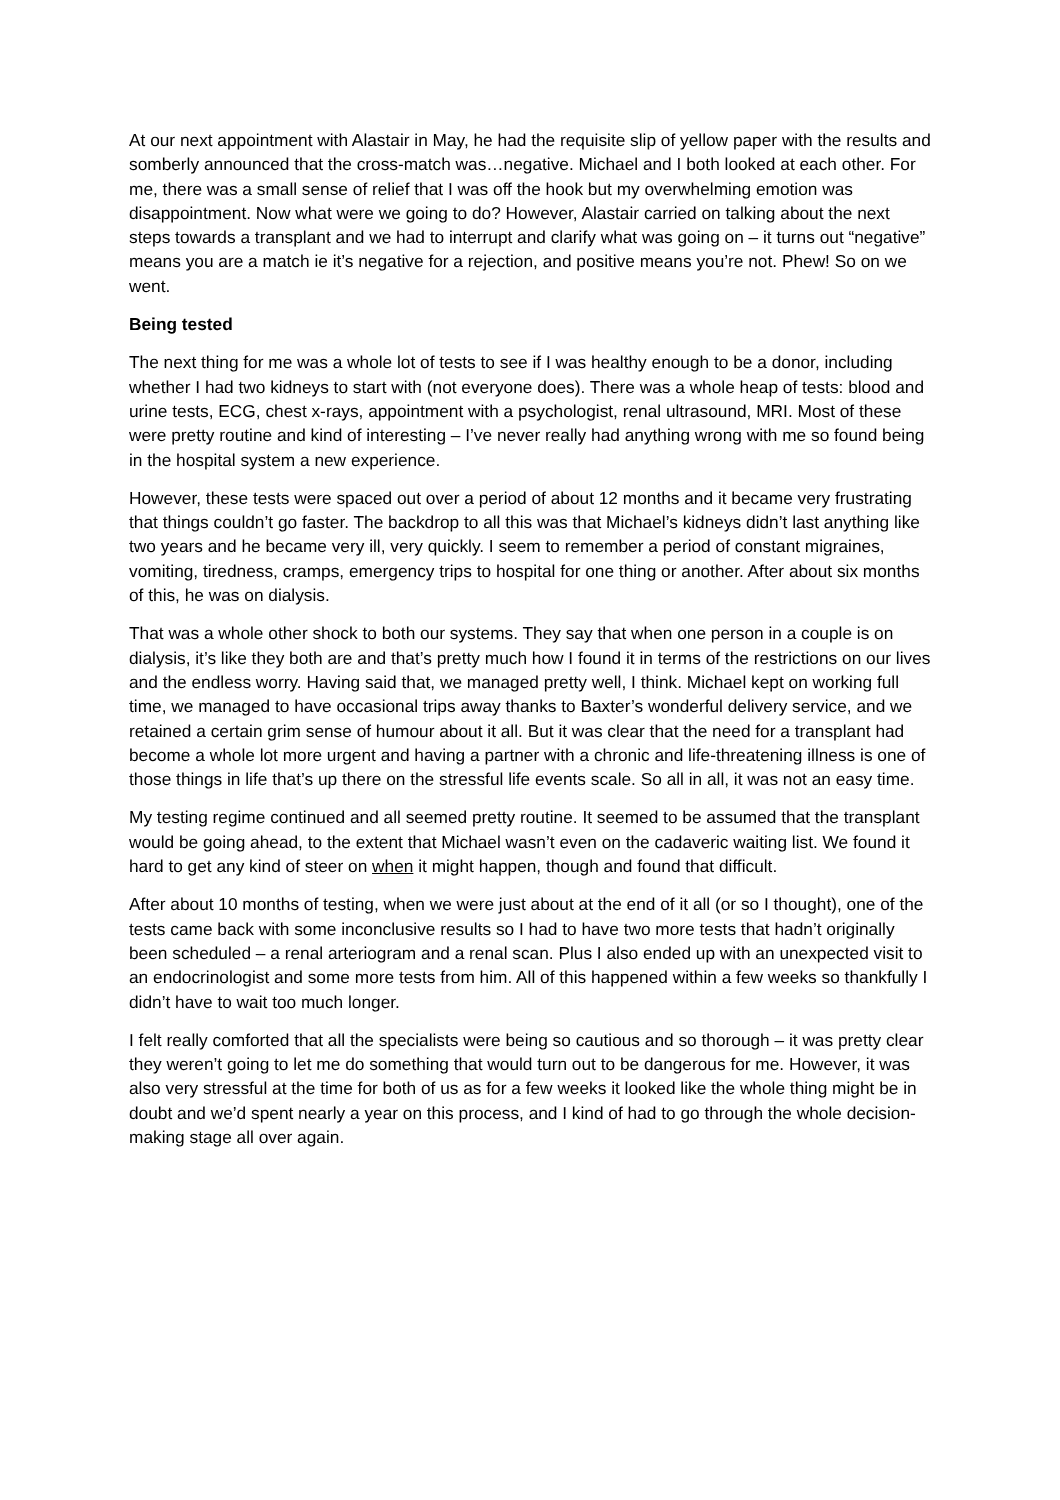At our next appointment with Alastair in May, he had the requisite slip of yellow paper with the results and somberly announced that the cross-match was…negative. Michael and I both looked at each other. For me, there was a small sense of relief that I was off the hook but my overwhelming emotion was disappointment. Now what were we going to do? However, Alastair carried on talking about the next steps towards a transplant and we had to interrupt and clarify what was going on – it turns out “negative” means you are a match ie it’s negative for a rejection, and positive means you’re not. Phew! So on we went.
Being tested
The next thing for me was a whole lot of tests to see if I was healthy enough to be a donor, including whether I had two kidneys to start with (not everyone does). There was a whole heap of tests: blood and urine tests, ECG, chest x-rays, appointment with a psychologist, renal ultrasound, MRI. Most of these were pretty routine and kind of interesting – I’ve never really had anything wrong with me so found being in the hospital system a new experience.
However, these tests were spaced out over a period of about 12 months and it became very frustrating that things couldn’t go faster. The backdrop to all this was that Michael’s kidneys didn’t last anything like two years and he became very ill, very quickly. I seem to remember a period of constant migraines, vomiting, tiredness, cramps, emergency trips to hospital for one thing or another. After about six months of this, he was on dialysis.
That was a whole other shock to both our systems. They say that when one person in a couple is on dialysis, it’s like they both are and that’s pretty much how I found it in terms of the restrictions on our lives and the endless worry. Having said that, we managed pretty well, I think. Michael kept on working full time, we managed to have occasional trips away thanks to Baxter’s wonderful delivery service, and we retained a certain grim sense of humour about it all. But it was clear that the need for a transplant had become a whole lot more urgent and having a partner with a chronic and life-threatening illness is one of those things in life that’s up there on the stressful life events scale. So all in all, it was not an easy time.
My testing regime continued and all seemed pretty routine. It seemed to be assumed that the transplant would be going ahead, to the extent that Michael wasn’t even on the cadaveric waiting list. We found it hard to get any kind of steer on when it might happen, though and found that difficult.
After about 10 months of testing, when we were just about at the end of it all (or so I thought), one of the tests came back with some inconclusive results so I had to have two more tests that hadn’t originally been scheduled – a renal arteriogram and a renal scan. Plus I also ended up with an unexpected visit to an endocrinologist and some more tests from him. All of this happened within a few weeks so thankfully I didn’t have to wait too much longer.
I felt really comforted that all the specialists were being so cautious and so thorough – it was pretty clear they weren’t going to let me do something that would turn out to be dangerous for me. However, it was also very stressful at the time for both of us as for a few weeks it looked like the whole thing might be in doubt and we’d spent nearly a year on this process, and I kind of had to go through the whole decision-making stage all over again.